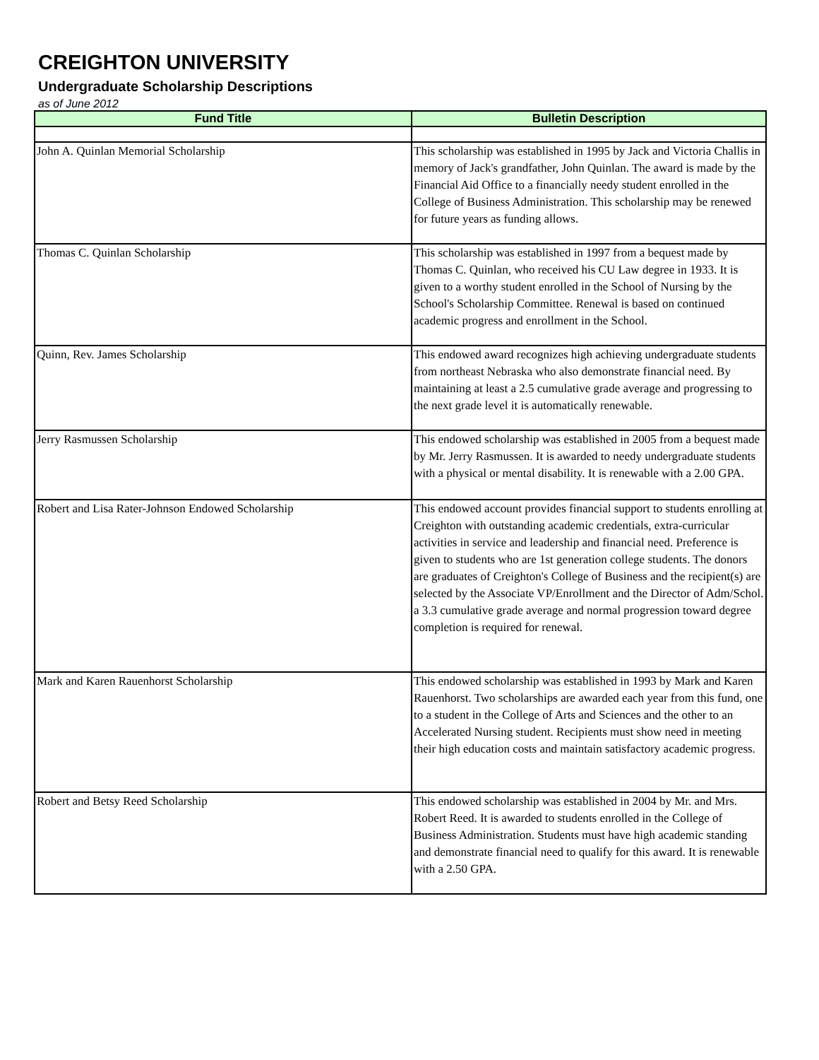CREIGHTON UNIVERSITY
Undergraduate Scholarship Descriptions
as of June 2012
| Fund Title | Bulletin Description |
| --- | --- |
| John A. Quinlan Memorial Scholarship | This scholarship was established in 1995 by Jack and Victoria Challis in memory of Jack's grandfather, John Quinlan. The award is made by the Financial Aid Office to a financially needy student enrolled in the College of Business Administration. This scholarship may be renewed for future years as funding allows. |
| Thomas C. Quinlan Scholarship | This scholarship was established in 1997 from a bequest made by Thomas C. Quinlan, who received his CU Law degree in 1933. It is given to a worthy student enrolled in the School of Nursing by the School's Scholarship Committee. Renewal is based on continued academic progress and enrollment in the School. |
| Quinn, Rev. James Scholarship | This endowed award recognizes high achieving undergraduate students from northeast Nebraska who also demonstrate financial need. By maintaining at least a 2.5 cumulative grade average and progressing to the next grade level it is automatically renewable. |
| Jerry Rasmussen Scholarship | This endowed scholarship was established in 2005 from a bequest made by Mr. Jerry Rasmussen. It is awarded to needy undergraduate students with a physical or mental disability. It is renewable with a 2.00 GPA. |
| Robert and Lisa Rater-Johnson Endowed Scholarship | This endowed account provides financial support to students enrolling at Creighton with outstanding academic credentials, extra-curricular activities in service and leadership and financial need. Preference is given to students who are 1st generation college students. The donors are graduates of Creighton's College of Business and the recipient(s) are selected by the Associate VP/Enrollment and the Director of Adm/Schol. a 3.3 cumulative grade average and normal progression toward degree completion is required for renewal. |
| Mark and Karen Rauenhorst Scholarship | This endowed scholarship was established in 1993 by Mark and Karen Rauenhorst. Two scholarships are awarded each year from this fund, one to a student in the College of Arts and Sciences and the other to an Accelerated Nursing student. Recipients must show need in meeting their high education costs and maintain satisfactory academic progress. |
| Robert and Betsy Reed Scholarship | This endowed scholarship was established in 2004 by Mr. and Mrs. Robert Reed. It is awarded to students enrolled in the College of Business Administration. Students must have high academic standing and demonstrate financial need to qualify for this award. It is renewable with a 2.50 GPA. |